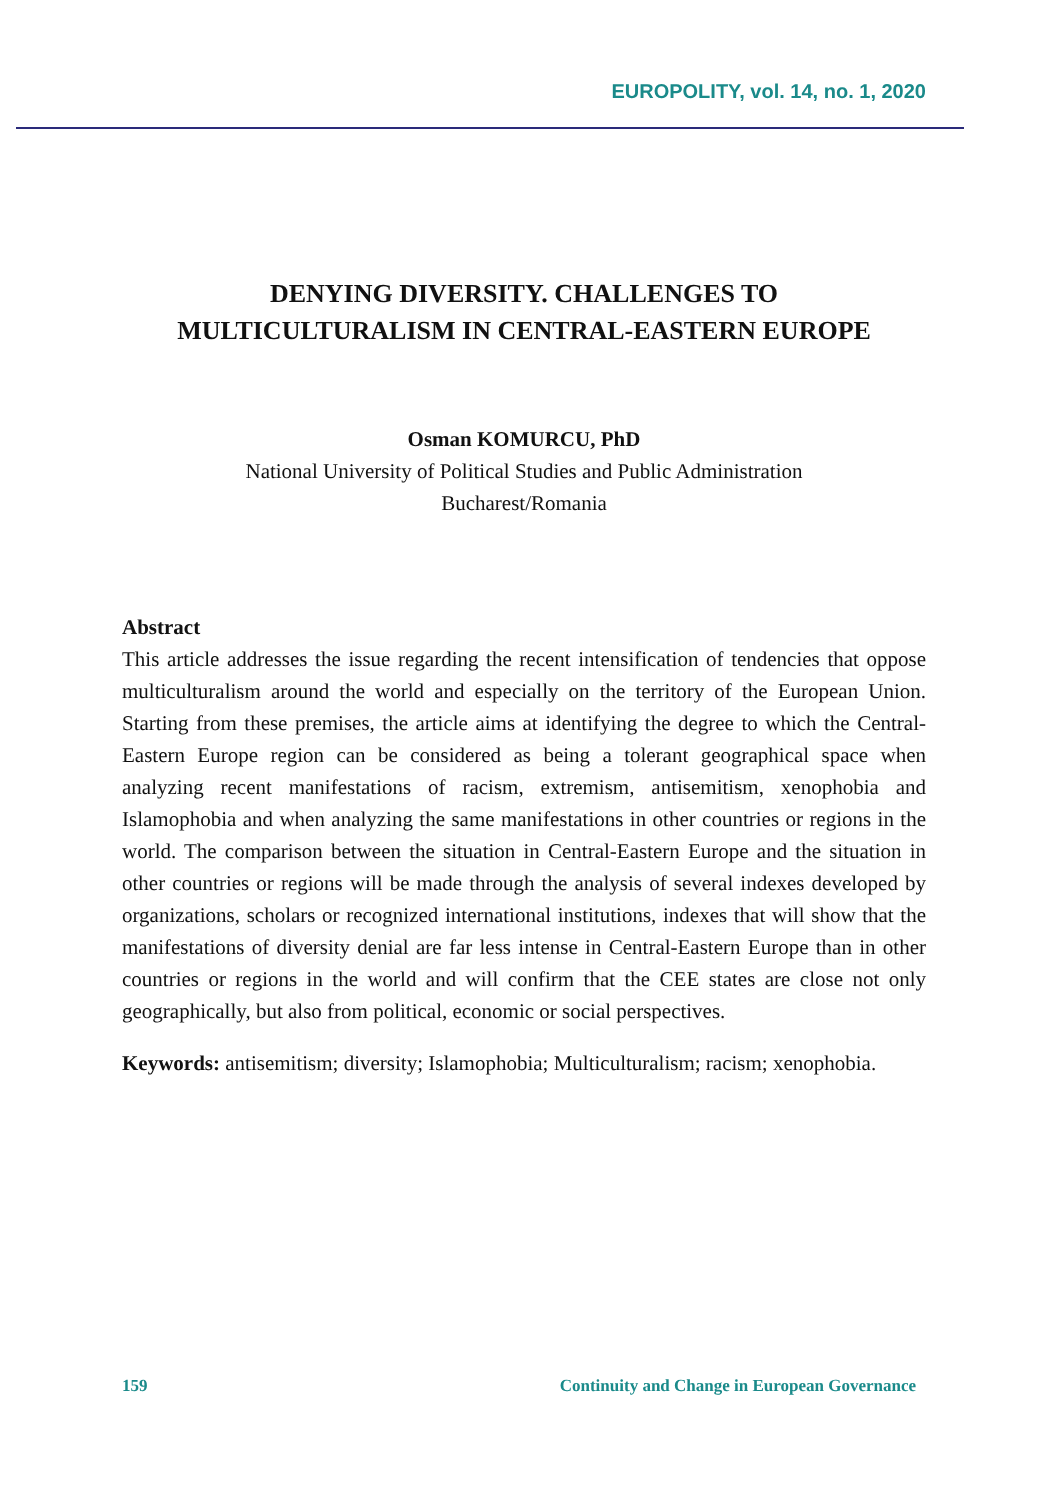EUROPOLITY, vol. 14, no. 1, 2020
DENYING DIVERSITY. CHALLENGES TO
MULTICULTURALISM IN CENTRAL-EASTERN EUROPE
Osman KOMURCU, PhD
National University of Political Studies and Public Administration
Bucharest/Romania
Abstract
This article addresses the issue regarding the recent intensification of tendencies that oppose multiculturalism around the world and especially on the territory of the European Union. Starting from these premises, the article aims at identifying the degree to which the Central-Eastern Europe region can be considered as being a tolerant geographical space when analyzing recent manifestations of racism, extremism, antisemitism, xenophobia and Islamophobia and when analyzing the same manifestations in other countries or regions in the world. The comparison between the situation in Central-Eastern Europe and the situation in other countries or regions will be made through the analysis of several indexes developed by organizations, scholars or recognized international institutions, indexes that will show that the manifestations of diversity denial are far less intense in Central-Eastern Europe than in other countries or regions in the world and will confirm that the CEE states are close not only geographically, but also from political, economic or social perspectives.
Keywords: antisemitism; diversity; Islamophobia; Multiculturalism; racism; xenophobia.
159 Continuity and Change in European Governance